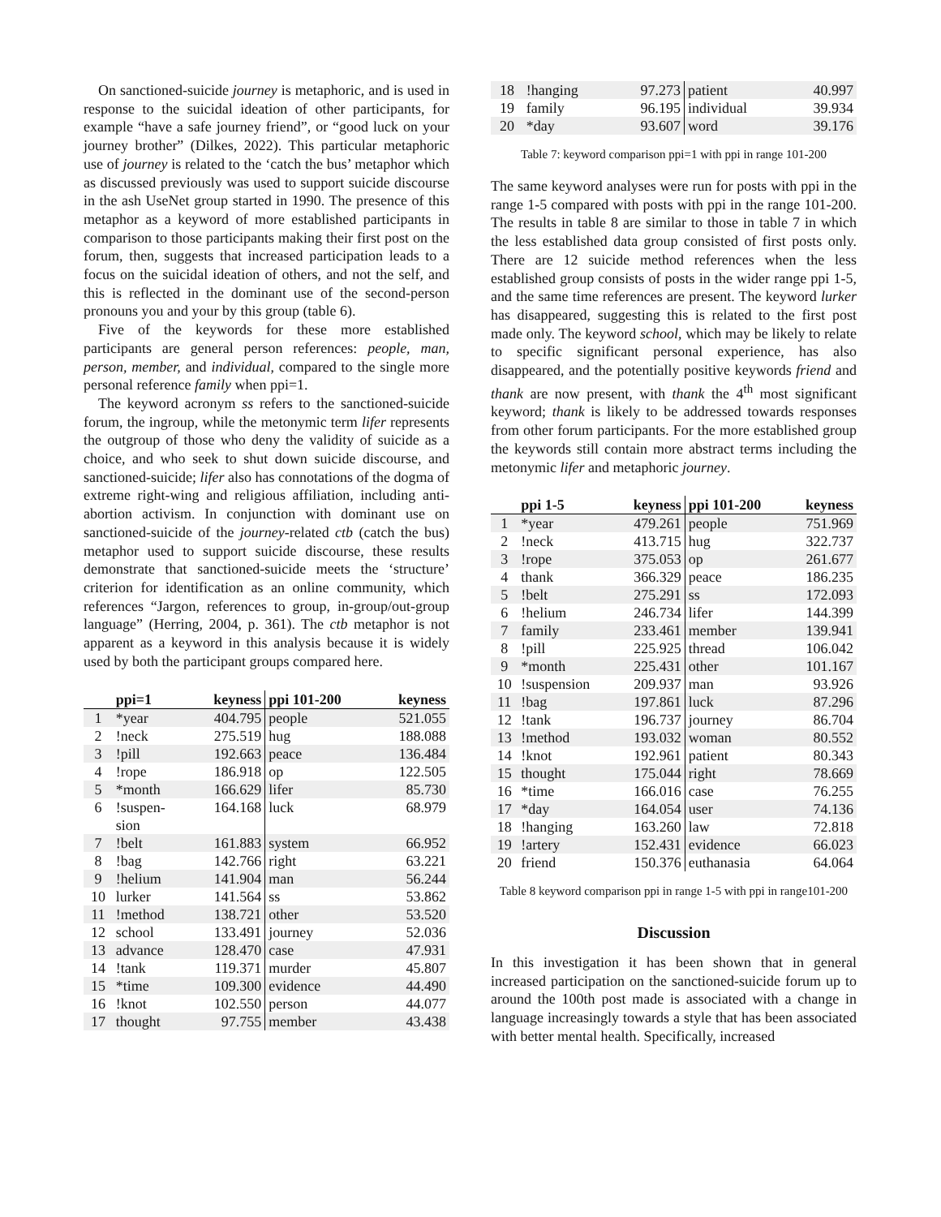On sanctioned-suicide journey is metaphoric, and is used in response to the suicidal ideation of other participants, for example “have a safe journey friend”, or “good luck on your journey brother” (Dilkes, 2022). This particular metaphoric use of journey is related to the ‘catch the bus’ metaphor which as discussed previously was used to support suicide discourse in the ash UseNet group started in 1990. The presence of this metaphor as a keyword of more established participants in comparison to those participants making their first post on the forum, then, suggests that increased participation leads to a focus on the suicidal ideation of others, and not the self, and this is reflected in the dominant use of the second-person pronouns you and your by this group (table 6).
Five of the keywords for these more established participants are general person references: people, man, person, member, and individual, compared to the single more personal reference family when ppi=1.
The keyword acronym ss refers to the sanctioned-suicide forum, the ingroup, while the metonymic term lifer represents the outgroup of those who deny the validity of suicide as a choice, and who seek to shut down suicide discourse, and sanctioned-suicide; lifer also has connotations of the dogma of extreme right-wing and religious affiliation, including anti-abortion activism. In conjunction with dominant use on sanctioned-suicide of the journey-related ctb (catch the bus) metaphor used to support suicide discourse, these results demonstrate that sanctioned-suicide meets the ‘structure’ criterion for identification as an online community, which references “Jargon, references to group, in-group/out-group language” (Herring, 2004, p. 361). The ctb metaphor is not apparent as a keyword in this analysis because it is widely used by both the participant groups compared here.
| | ppi=1 | keyness | ppi 101-200 | keyness |
| --- | --- | --- | --- | --- |
| 1 | *year | 404.795 | people | 521.055 |
| 2 | !neck | 275.519 | hug | 188.088 |
| 3 | !pill | 192.663 | peace | 136.484 |
| 4 | !rope | 186.918 | op | 122.505 |
| 5 | *month | 166.629 | lifer | 85.730 |
| 6 | !suspen- sion | 164.168 | luck | 68.979 |
| 7 | !belt | 161.883 | system | 66.952 |
| 8 | !bag | 142.766 | right | 63.221 |
| 9 | !helium | 141.904 | man | 56.244 |
| 10 | lurker | 141.564 | ss | 53.862 |
| 11 | !method | 138.721 | other | 53.520 |
| 12 | school | 133.491 | journey | 52.036 |
| 13 | advance | 128.470 | case | 47.931 |
| 14 | !tank | 119.371 | murder | 45.807 |
| 15 | *time | 109.300 | evidence | 44.490 |
| 16 | !knot | 102.550 | person | 44.077 |
| 17 | thought | 97.755 | member | 43.438 |
| 18 | !hanging | 97.273 | patient | 40.997 |
| 19 | family | 96.195 | individual | 39.934 |
| 20 | *day | 93.607 | word | 39.176 |
Table 7: keyword comparison ppi=1 with ppi in range 101-200
The same keyword analyses were run for posts with ppi in the range 1-5 compared with posts with ppi in the range 101-200. The results in table 8 are similar to those in table 7 in which the less established data group consisted of first posts only. There are 12 suicide method references when the less established group consists of posts in the wider range ppi 1-5, and the same time references are present. The keyword lurker has disappeared, suggesting this is related to the first post made only. The keyword school, which may be likely to relate to specific significant personal experience, has also disappeared, and the potentially positive keywords friend and thank are now present, with thank the 4<sup>th</sup> most significant keyword; thank is likely to be addressed towards responses from other forum participants. For the more established group the keywords still contain more abstract terms including the metonymic lifer and metaphoric journey.
| | ppi 1-5 | keyness | ppi 101-200 | keyness |
| --- | --- | --- | --- | --- |
| 1 | *year | 479.261 | people | 751.969 |
| 2 | !neck | 413.715 | hug | 322.737 |
| 3 | !rope | 375.053 | op | 261.677 |
| 4 | thank | 366.329 | peace | 186.235 |
| 5 | !belt | 275.291 | ss | 172.093 |
| 6 | !helium | 246.734 | lifer | 144.399 |
| 7 | family | 233.461 | member | 139.941 |
| 8 | !pill | 225.925 | thread | 106.042 |
| 9 | *month | 225.431 | other | 101.167 |
| 10 | !suspension | 209.937 | man | 93.926 |
| 11 | !bag | 197.861 | luck | 87.296 |
| 12 | !tank | 196.737 | journey | 86.704 |
| 13 | !method | 193.032 | woman | 80.552 |
| 14 | !knot | 192.961 | patient | 80.343 |
| 15 | thought | 175.044 | right | 78.669 |
| 16 | *time | 166.016 | case | 76.255 |
| 17 | *day | 164.054 | user | 74.136 |
| 18 | !hanging | 163.260 | law | 72.818 |
| 19 | !artery | 152.431 | evidence | 66.023 |
| 20 | friend | 150.376 | euthanasia | 64.064 |
Table 8 keyword comparison ppi in range 1-5 with ppi in range101-200
Discussion
In this investigation it has been shown that in general increased participation on the sanctioned-suicide forum up to around the 100th post made is associated with a change in language increasingly towards a style that has been associated with better mental health. Specifically, increased